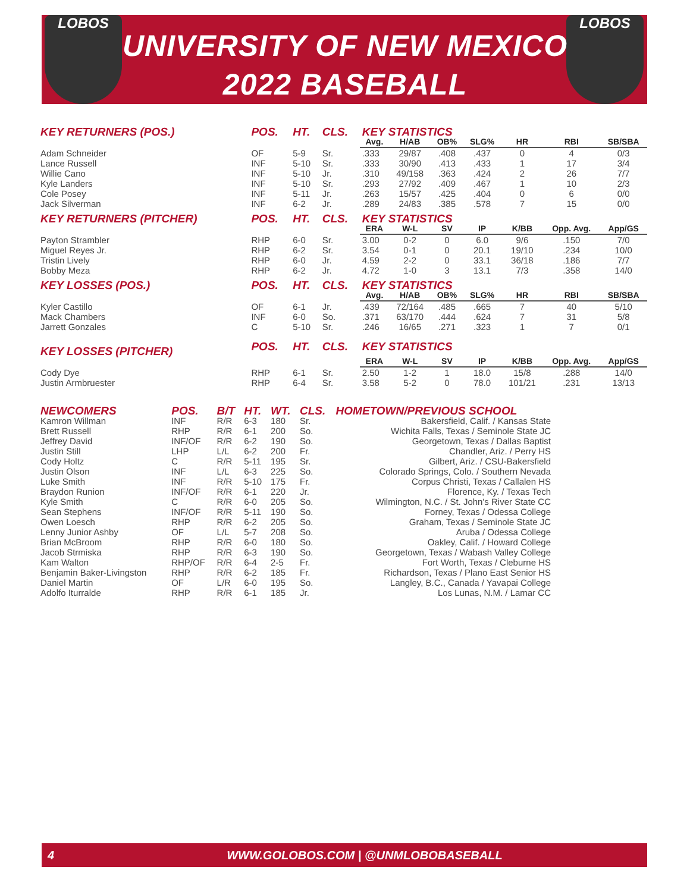LOBOS LOBOS
UNIVERSITY OF NEW MEXICO
2022 BASEBALL
| KEY RETURNERS (POS.) | POS. | HT. | CLS. | KEY STATISTICS | | | | | | |
| --- | --- | --- | --- | --- | --- | --- | --- | --- | --- | --- |
| | | | | Avg. | H/AB | OB% | SLG% | HR | RBI | SB/SBA |
| Adam Schneider | OF | 5-9 | Sr. | .333 | 29/87 | .408 | .437 | 0 | 4 | 0/3 |
| Lance Russell | INF | 5-10 | Sr. | .333 | 30/90 | .413 | .433 | 1 | 17 | 3/4 |
| Willie Cano | INF | 5-10 | Jr. | .310 | 49/158 | .363 | .424 | 2 | 26 | 7/7 |
| Kyle Landers | INF | 5-10 | Sr. | .293 | 27/92 | .409 | .467 | 1 | 10 | 2/3 |
| Cole Posey | INF | 5-11 | Jr. | .263 | 15/57 | .425 | .404 | 0 | 6 | 0/0 |
| Jack Silverman | INF | 6-2 | Jr. | .289 | 24/83 | .385 | .578 | 7 | 15 | 0/0 |
| KEY RETURNERS (PITCHER) | POS. | HT. | CLS. | KEY STATISTICS | | | | | | |
| | | | | ERA | W-L | SV | IP | K/BB | Opp. Avg. | App/GS |
| Payton Strambler | RHP | 6-0 | Sr. | 3.00 | 0-2 | 0 | 6.0 | 9/6 | .150 | 7/0 |
| Miguel Reyes Jr. | RHP | 6-2 | Sr. | 3.54 | 0-1 | 0 | 20.1 | 19/10 | .234 | 10/0 |
| Tristin Lively | RHP | 6-0 | Jr. | 4.59 | 2-2 | 0 | 33.1 | 36/18 | .186 | 7/7 |
| Bobby Meza | RHP | 6-2 | Jr. | 4.72 | 1-0 | 3 | 13.1 | 7/3 | .358 | 14/0 |
| KEY LOSSES (POS.) | POS. | HT. | CLS. | KEY STATISTICS | | | | | | |
| | | | | Avg. | H/AB | OB% | SLG% | HR | RBI | SB/SBA |
| Kyler Castillo | OF | 6-1 | Jr. | .439 | 72/164 | .485 | .665 | 7 | 40 | 5/10 |
| Mack Chambers | INF | 6-0 | So. | .371 | 63/170 | .444 | .624 | 7 | 31 | 5/8 |
| Jarrett Gonzales | C | 5-10 | Sr. | .246 | 16/65 | .271 | .323 | 1 | 7 | 0/1 |
| KEY LOSSES (PITCHER) | POS. | HT. | CLS. | KEY STATISTICS | | | | | | |
| | | | | ERA | W-L | SV | IP | K/BB | Opp. Avg. | App/GS |
| Cody Dye | RHP | 6-1 | Sr. | 2.50 | 1-2 | 1 | 18.0 | 15/8 | .288 | 14/0 |
| Justin Armbruester | RHP | 6-4 | Sr. | 3.58 | 5-2 | 0 | 78.0 | 101/21 | .231 | 13/13 |
| NEWCOMERS | POS. | B/T | HT. | WT. | CLS. | HOMETOWN/PREVIOUS SCHOOL |
| --- | --- | --- | --- | --- | --- | --- |
| Kamron Willman | INF | R/R | 6-3 | 180 | Sr. | Bakersfield, Calif. / Kansas State |
| Brett Russell | RHP | R/R | 6-1 | 200 | So. | Wichita Falls, Texas / Seminole State JC |
| Jeffrey David | INF/OF | R/R | 6-2 | 190 | So. | Georgetown, Texas / Dallas Baptist |
| Justin Still | LHP | L/L | 6-2 | 200 | Fr. | Chandler, Ariz. / Perry HS |
| Cody Holtz | C | R/R | 5-11 | 195 | Sr. | Gilbert, Ariz. / CSU-Bakersfield |
| Justin Olson | INF | L/L | 6-3 | 225 | So. | Colorado Springs, Colo. / Southern Nevada |
| Luke Smith | INF | R/R | 5-10 | 175 | Fr. | Corpus Christi, Texas / Callalen HS |
| Braydon Runion | INF/OF | R/R | 6-1 | 220 | Jr. | Florence, Ky. / Texas Tech |
| Kyle Smith | C | R/R | 6-0 | 205 | So. | Wilmington, N.C. / St. John's River State CC |
| Sean Stephens | INF/OF | R/R | 5-11 | 190 | So. | Forney, Texas / Odessa College |
| Owen Loesch | RHP | R/R | 6-2 | 205 | So. | Graham, Texas / Seminole State JC |
| Lenny Junior Ashby | OF | L/L | 5-7 | 208 | So. | Aruba / Odessa College |
| Brian McBroom | RHP | R/R | 6-0 | 180 | So. | Oakley, Calif. / Howard College |
| Jacob Strmiska | RHP | R/R | 6-3 | 190 | So. | Georgetown, Texas / Wabash Valley College |
| Kam Walton | RHP/OF | R/R | 6-4 | 2-5 | Fr. | Fort Worth, Texas / Cleburne HS |
| Benjamin Baker-Livingston | RHP | R/R | 6-2 | 185 | Fr. | Richardson, Texas / Plano East Senior HS |
| Daniel Martin | OF | L/R | 6-0 | 195 | So. | Langley, B.C., Canada / Yavapai College |
| Adolfo Iturralde | RHP | R/R | 6-1 | 185 | Jr. | Los Lunas, N.M. / Lamar CC |
4 WWW.GOLOBOS.COM | @UNMLOBOBASEBALL